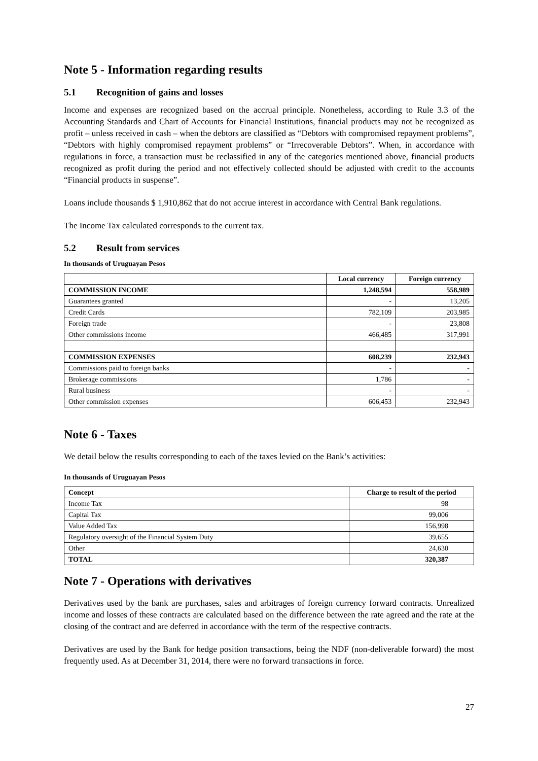Note 5 - Information regarding results
5.1 Recognition of gains and losses
Income and expenses are recognized based on the accrual principle. Nonetheless, according to Rule 3.3 of the Accounting Standards and Chart of Accounts for Financial Institutions, financial products may not be recognized as profit – unless received in cash – when the debtors are classified as “Debtors with compromised repayment problems”, “Debtors with highly compromised repayment problems” or “Irrecoverable Debtors”. When, in accordance with regulations in force, a transaction must be reclassified in any of the categories mentioned above, financial products recognized as profit during the period and not effectively collected should be adjusted with credit to the accounts “Financial products in suspense”.
Loans include thousands $ 1,910,862 that do not accrue interest in accordance with Central Bank regulations.
The Income Tax calculated corresponds to the current tax.
5.2 Result from services
In thousands of Uruguayan Pesos
| | Local currency | Foreign currency |
| --- | --- | --- |
| COMMISSION INCOME | 1,248,594 | 558,989 |
| Guarantees granted | - | 13,205 |
| Credit Cards | 782,109 | 203,985 |
| Foreign trade | - | 23,808 |
| Other commissions income | 466,485 | 317,991 |
| COMMISSION EXPENSES | 608,239 | 232,943 |
| Commissions paid to foreign banks | - | - |
| Brokerage commissions | 1,786 | - |
| Rural business | - | - |
| Other commission expenses | 606,453 | 232,943 |
Note 6 - Taxes
We detail below the results corresponding to each of the taxes levied on the Bank’s activities:
In thousands of Uruguayan Pesos
| Concept | Charge to result of the period |
| --- | --- |
| Income Tax | 98 |
| Capital Tax | 99,006 |
| Value Added Tax | 156,998 |
| Regulatory oversight of the Financial System Duty | 39,655 |
| Other | 24,630 |
| TOTAL | 320,387 |
Note 7 - Operations with derivatives
Derivatives used by the bank are purchases, sales and arbitrages of foreign currency forward contracts. Unrealized income and losses of these contracts are calculated based on the difference between the rate agreed and the rate at the closing of the contract and are deferred in accordance with the term of the respective contracts.
Derivatives are used by the Bank for hedge position transactions, being the NDF (non-deliverable forward) the most frequently used. As at December 31, 2014, there were no forward transactions in force.
27